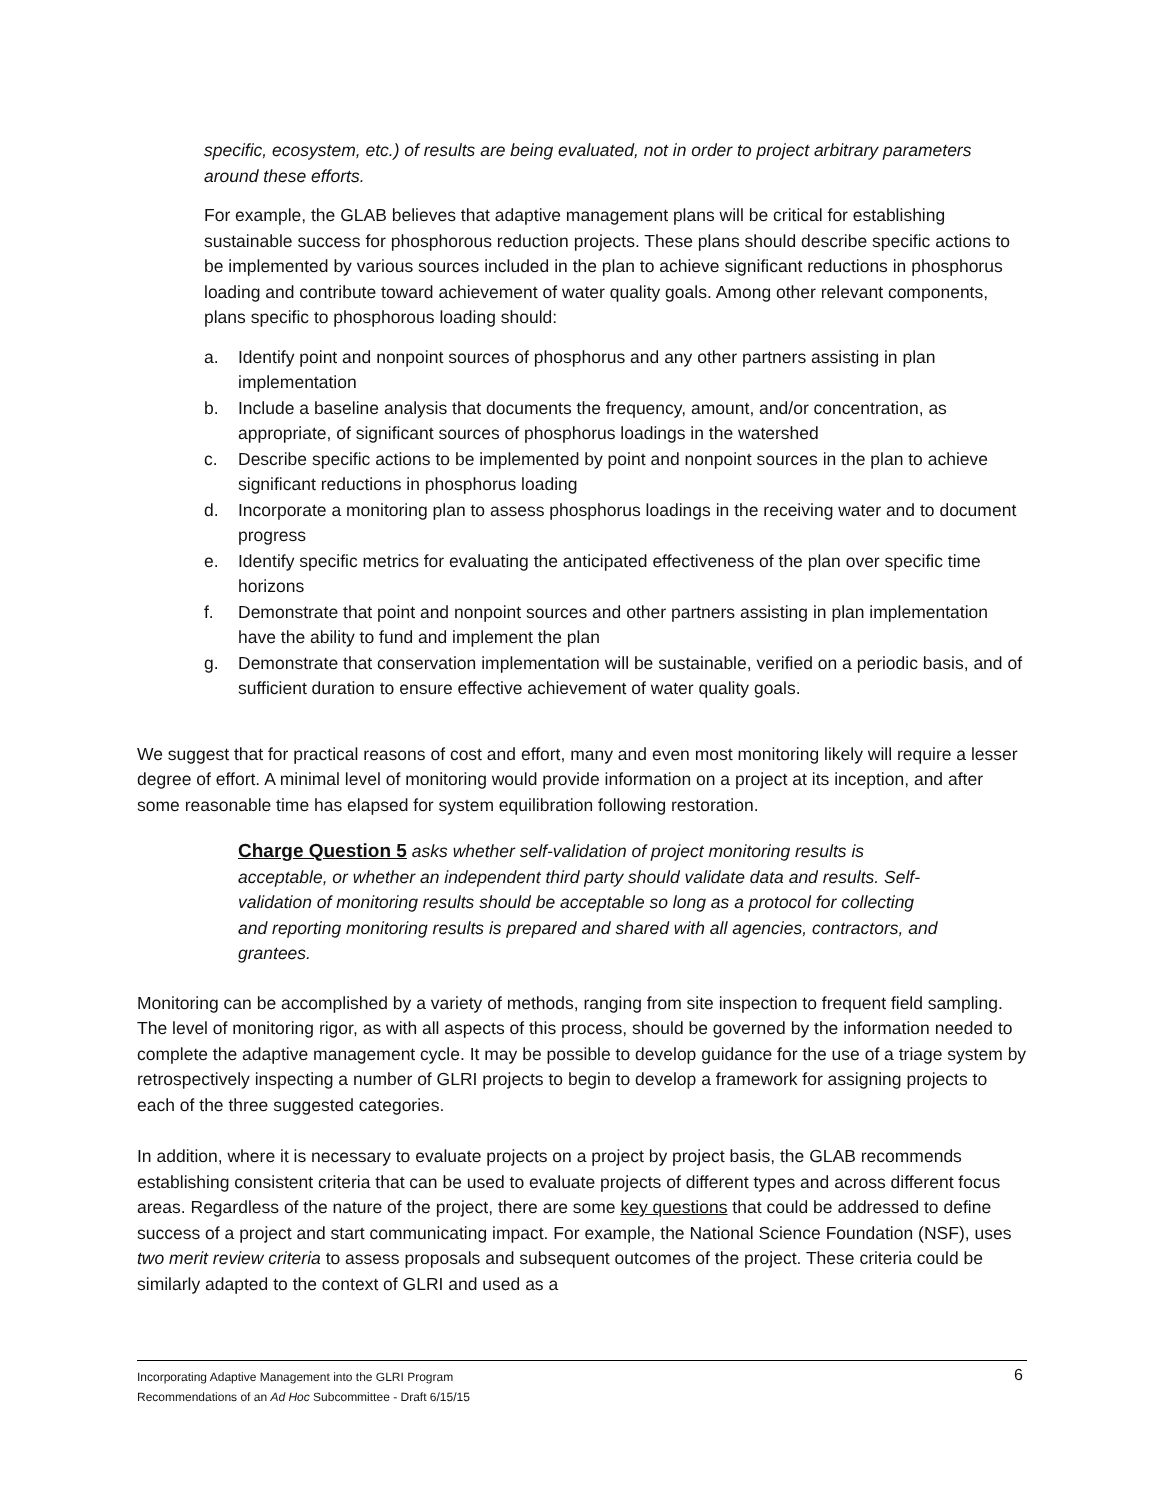specific, ecosystem, etc.) of results are being evaluated, not in order to project arbitrary parameters around these efforts.
For example, the GLAB believes that adaptive management plans will be critical for establishing sustainable success for phosphorous reduction projects. These plans should describe specific actions to be implemented by various sources included in the plan to achieve significant reductions in phosphorus loading and contribute toward achievement of water quality goals. Among other relevant components, plans specific to phosphorous loading should:
a. Identify point and nonpoint sources of phosphorus and any other partners assisting in plan implementation
b. Include a baseline analysis that documents the frequency, amount, and/or concentration, as appropriate, of significant sources of phosphorus loadings in the watershed
c. Describe specific actions to be implemented by point and nonpoint sources in the plan to achieve significant reductions in phosphorus loading
d. Incorporate a monitoring plan to assess phosphorus loadings in the receiving water and to document progress
e. Identify specific metrics for evaluating the anticipated effectiveness of the plan over specific time horizons
f. Demonstrate that point and nonpoint sources and other partners assisting in plan implementation have the ability to fund and implement the plan
g. Demonstrate that conservation implementation will be sustainable, verified on a periodic basis, and of sufficient duration to ensure effective achievement of water quality goals.
We suggest that for practical reasons of cost and effort, many and even most monitoring likely will require a lesser degree of effort. A minimal level of monitoring would provide information on a project at its inception, and after some reasonable time has elapsed for system equilibration following restoration.
Charge Question 5 asks whether self-validation of project monitoring results is acceptable, or whether an independent third party should validate data and results. Self-validation of monitoring results should be acceptable so long as a protocol for collecting and reporting monitoring results is prepared and shared with all agencies, contractors, and grantees.
Monitoring can be accomplished by a variety of methods, ranging from site inspection to frequent field sampling. The level of monitoring rigor, as with all aspects of this process, should be governed by the information needed to complete the adaptive management cycle. It may be possible to develop guidance for the use of a triage system by retrospectively inspecting a number of GLRI projects to begin to develop a framework for assigning projects to each of the three suggested categories.
In addition, where it is necessary to evaluate projects on a project by project basis, the GLAB recommends establishing consistent criteria that can be used to evaluate projects of different types and across different focus areas. Regardless of the nature of the project, there are some key questions that could be addressed to define success of a project and start communicating impact. For example, the National Science Foundation (NSF), uses two merit review criteria to assess proposals and subsequent outcomes of the project. These criteria could be similarly adapted to the context of GLRI and used as a
Incorporating Adaptive Management into the GLRI Program
Recommendations of an Ad Hoc Subcommittee - Draft 6/15/15
6